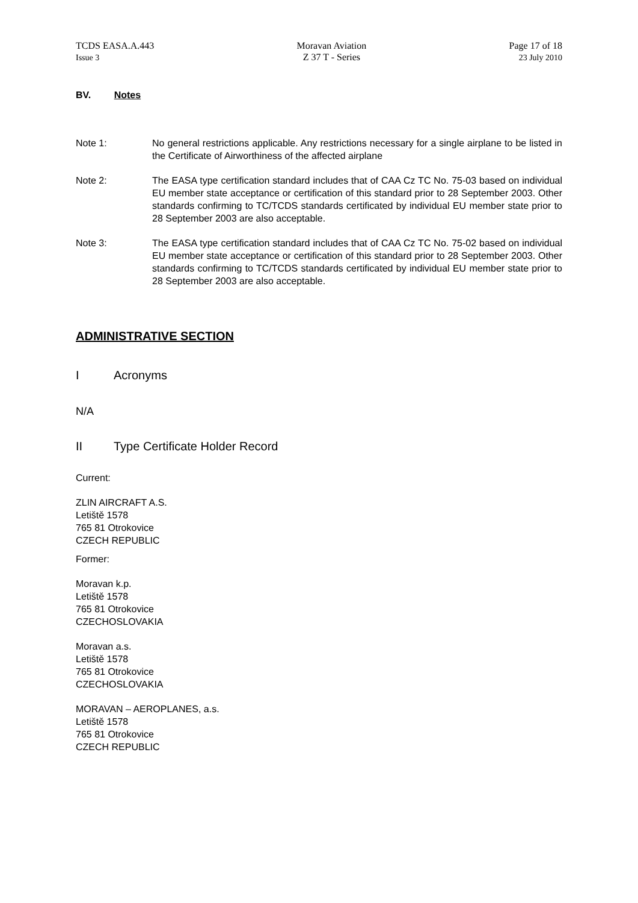TCDS EASA.A.443
Issue 3
Moravan Aviation
Z 37 T - Series
Page 17 of 18
23 July 2010
BV. Notes
Note 1: No general restrictions applicable. Any restrictions necessary for a single airplane to be listed in the Certificate of Airworthiness of the affected airplane
Note 2: The EASA type certification standard includes that of CAA Cz TC No. 75-03 based on individual EU member state acceptance or certification of this standard prior to 28 September 2003. Other standards confirming to TC/TCDS standards certificated by individual EU member state prior to 28 September 2003 are also acceptable.
Note 3: The EASA type certification standard includes that of CAA Cz TC No. 75-02 based on individual EU member state acceptance or certification of this standard prior to 28 September 2003. Other standards confirming to TC/TCDS standards certificated by individual EU member state prior to 28 September 2003 are also acceptable.
ADMINISTRATIVE SECTION
I Acronyms
N/A
II Type Certificate Holder Record
Current:
ZLIN AIRCRAFT A.S.
Letiště 1578
765 81 Otrokovice
CZECH REPUBLIC
Former:
Moravan k.p.
Letiště 1578
765 81 Otrokovice
CZECHOSLOVAKIA
Moravan a.s.
Letiště 1578
765 81 Otrokovice
CZECHOSLOVAKIA
MORAVAN – AEROPLANES, a.s.
Letiště 1578
765 81 Otrokovice
CZECH REPUBLIC